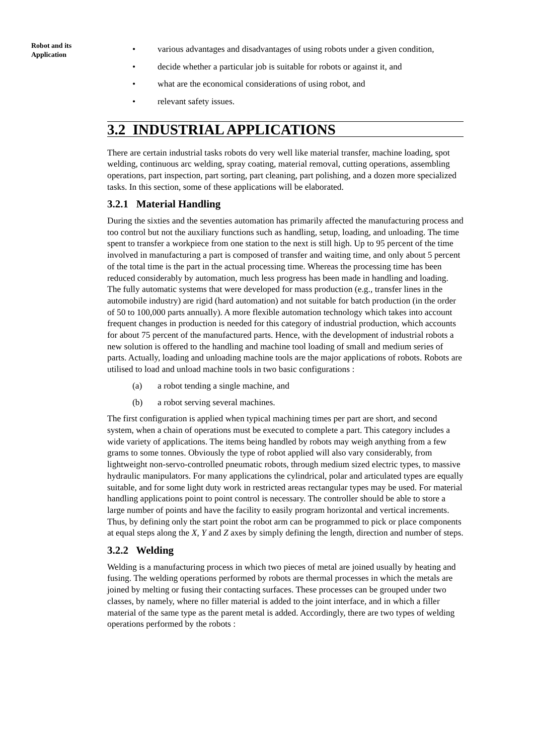Robot and its
Application
• various advantages and disadvantages of using robots under a given condition,
• decide whether a particular job is suitable for robots or against it, and
• what are the economical considerations of using robot, and
• relevant safety issues.
3.2 INDUSTRIAL APPLICATIONS
There are certain industrial tasks robots do very well like material transfer, machine loading, spot welding, continuous arc welding, spray coating, material removal, cutting operations, assembling operations, part inspection, part sorting, part cleaning, part polishing, and a dozen more specialized tasks. In this section, some of these applications will be elaborated.
3.2.1 Material Handling
During the sixties and the seventies automation has primarily affected the manufacturing process and too control but not the auxiliary functions such as handling, setup, loading, and unloading. The time spent to transfer a workpiece from one station to the next is still high. Up to 95 percent of the time involved in manufacturing a part is composed of transfer and waiting time, and only about 5 percent of the total time is the part in the actual processing time. Whereas the processing time has been reduced considerably by automation, much less progress has been made in handling and loading. The fully automatic systems that were developed for mass production (e.g., transfer lines in the automobile industry) are rigid (hard automation) and not suitable for batch production (in the order of 50 to 100,000 parts annually). A more flexible automation technology which takes into account frequent changes in production is needed for this category of industrial production, which accounts for about 75 percent of the manufactured parts. Hence, with the development of industrial robots a new solution is offered to the handling and machine tool loading of small and medium series of parts. Actually, loading and unloading machine tools are the major applications of robots. Robots are utilised to load and unload machine tools in two basic configurations :
(a) a robot tending a single machine, and
(b) a robot serving several machines.
The first configuration is applied when typical machining times per part are short, and second system, when a chain of operations must be executed to complete a part. This category includes a wide variety of applications. The items being handled by robots may weigh anything from a few grams to some tonnes. Obviously the type of robot applied will also vary considerably, from lightweight non-servo-controlled pneumatic robots, through medium sized electric types, to massive hydraulic manipulators. For many applications the cylindrical, polar and articulated types are equally suitable, and for some light duty work in restricted areas rectangular types may be used. For material handling applications point to point control is necessary. The controller should be able to store a large number of points and have the facility to easily program horizontal and vertical increments. Thus, by defining only the start point the robot arm can be programmed to pick or place components at equal steps along the X, Y and Z axes by simply defining the length, direction and number of steps.
3.2.2 Welding
Welding is a manufacturing process in which two pieces of metal are joined usually by heating and fusing. The welding operations performed by robots are thermal processes in which the metals are joined by melting or fusing their contacting surfaces. These processes can be grouped under two classes, by namely, where no filler material is added to the joint interface, and in which a filler material of the same type as the parent metal is added. Accordingly, there are two types of welding operations performed by the robots :